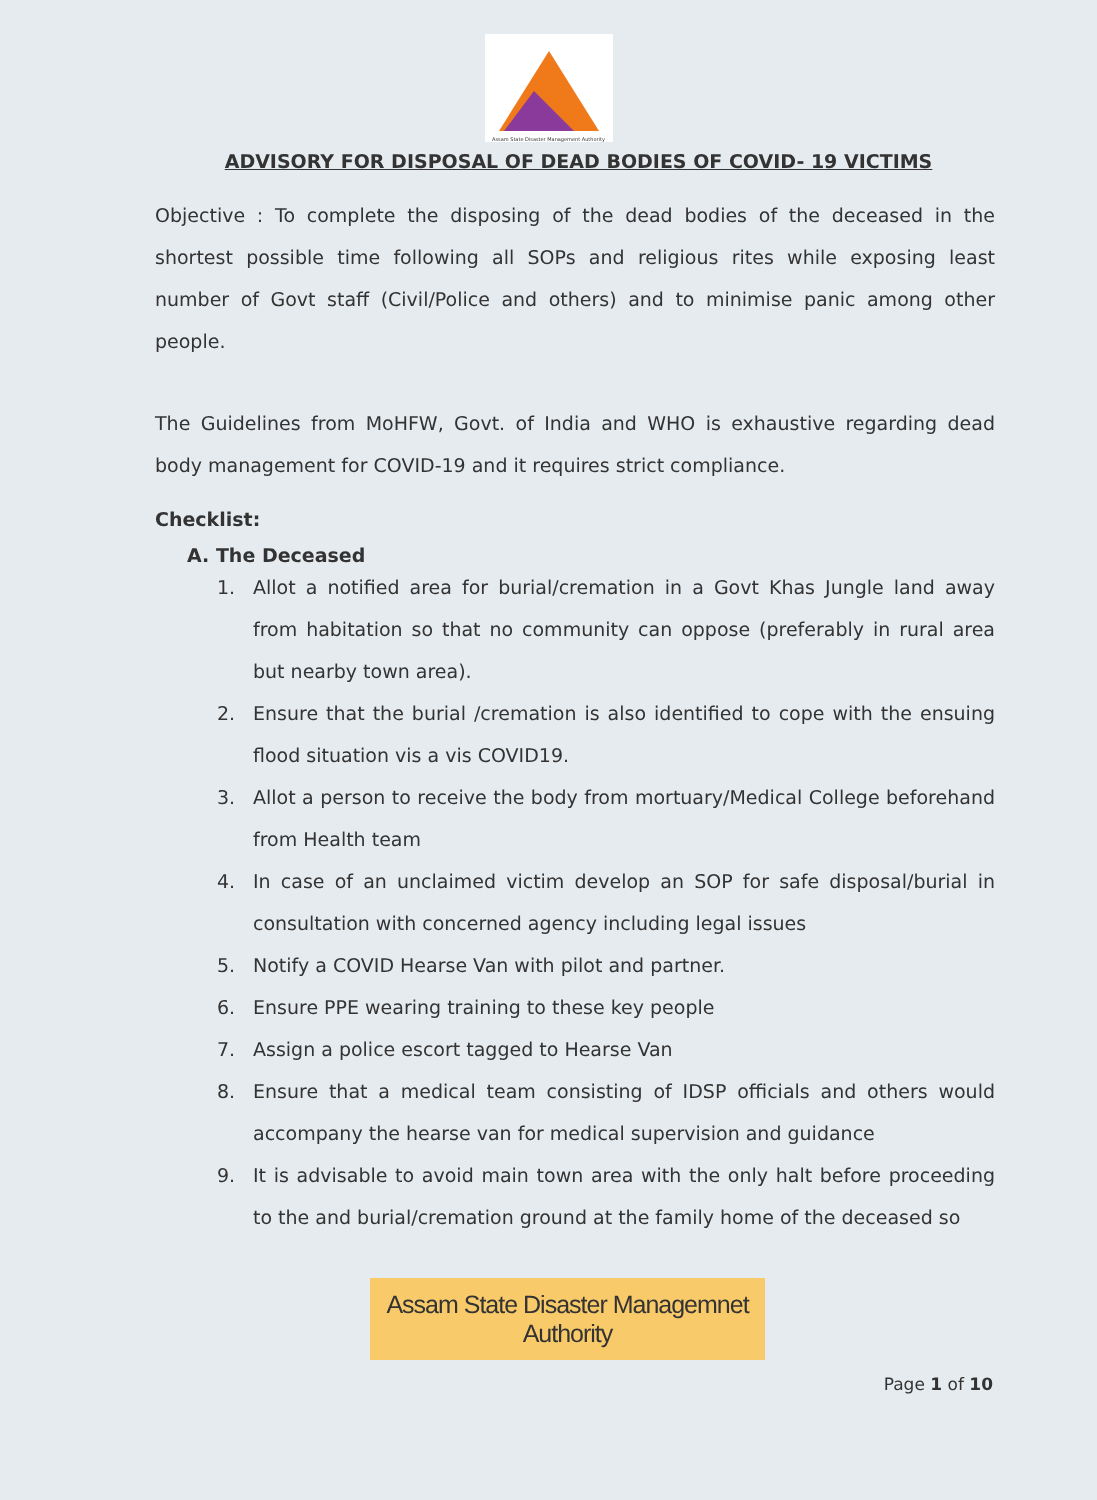Assam State Disaster Management Authority
ADVISORY FOR DISPOSAL OF DEAD BODIES OF COVID- 19 VICTIMS
Objective : To complete the disposing of the dead bodies of the deceased in the shortest possible time following all SOPs and religious rites while exposing least number of Govt staff (Civil/Police and others) and to minimise panic among other people.
The Guidelines from MoHFW, Govt. of India and WHO is exhaustive regarding dead body management for COVID-19 and it requires strict compliance.
Checklist:
A. The Deceased
1. Allot a notified area for burial/cremation in a Govt Khas Jungle land away from habitation so that no community can oppose (preferably in rural area but nearby town area).
2. Ensure that the burial /cremation is also identified to cope with the ensuing flood situation vis a vis COVID19.
3. Allot a person to receive the body from mortuary/Medical College beforehand from Health team
4. In case of an unclaimed victim develop an SOP for safe disposal/burial in consultation with concerned agency including legal issues
5. Notify a COVID Hearse Van with pilot and partner.
6. Ensure PPE wearing training to these key people
7. Assign a police escort tagged to Hearse Van
8. Ensure that a medical team consisting of IDSP officials and others would accompany the hearse van for medical supervision and guidance
9. It is advisable to avoid main town area with the only halt before proceeding to the and burial/cremation ground at the family home of the deceased so
Assam State Disaster Managemnet Authority
Page 1 of 10